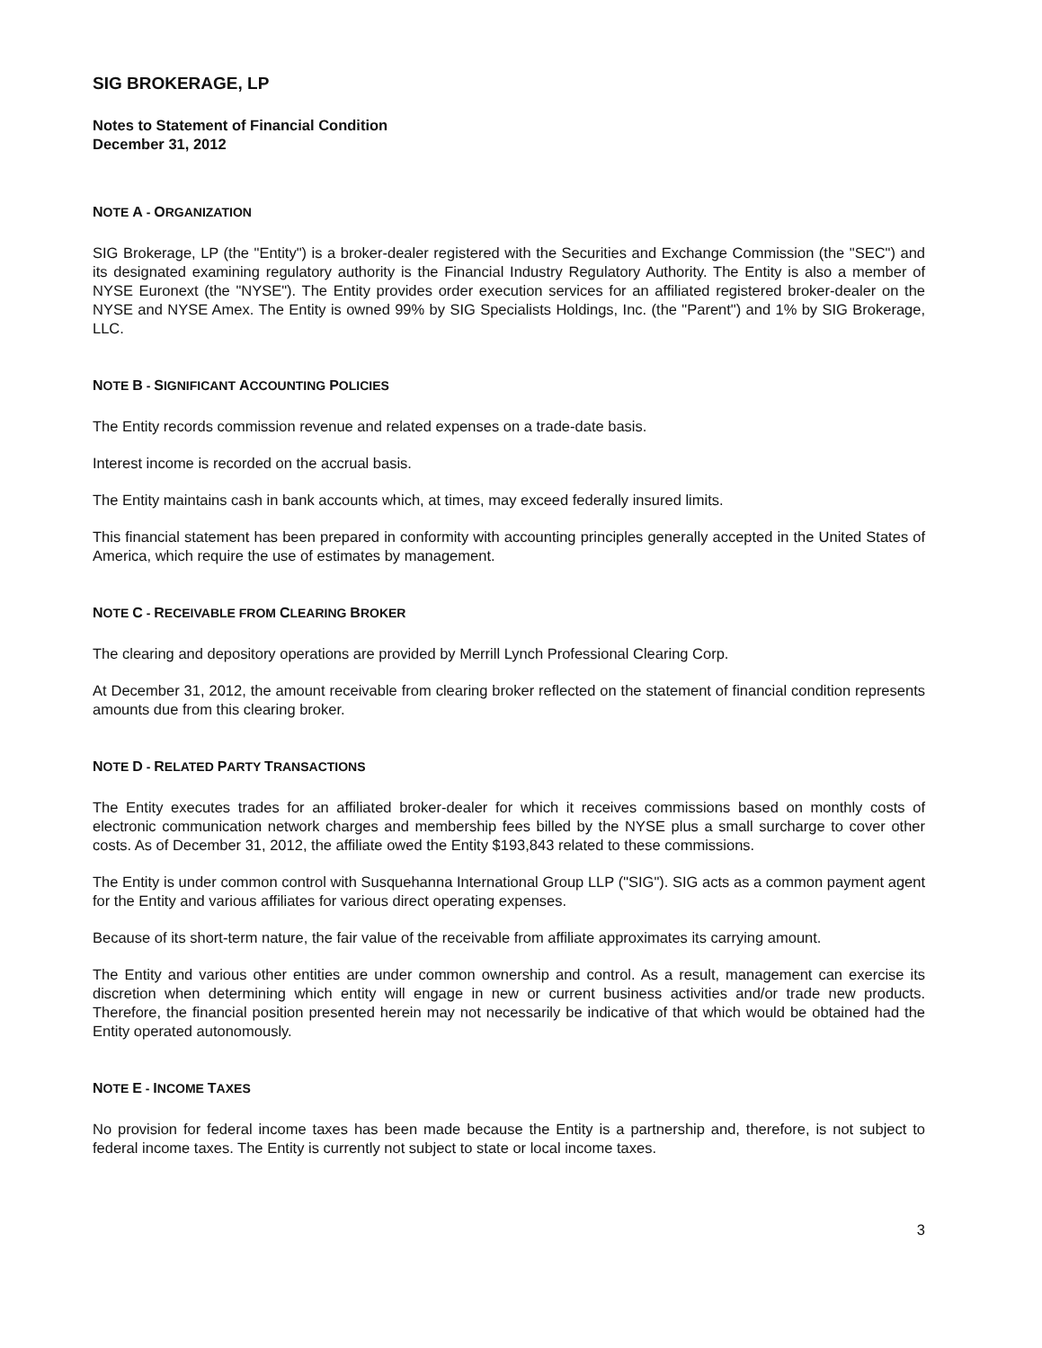SIG BROKERAGE, LP
Notes to Statement of Financial Condition
December 31, 2012
NOTE A - ORGANIZATION
SIG Brokerage, LP (the "Entity") is a broker-dealer registered with the Securities and Exchange Commission (the "SEC") and its designated examining regulatory authority is the Financial Industry Regulatory Authority. The Entity is also a member of NYSE Euronext (the "NYSE"). The Entity provides order execution services for an affiliated registered broker-dealer on the NYSE and NYSE Amex. The Entity is owned 99% by SIG Specialists Holdings, Inc. (the "Parent") and 1% by SIG Brokerage, LLC.
NOTE B - SIGNIFICANT ACCOUNTING POLICIES
The Entity records commission revenue and related expenses on a trade-date basis.
Interest income is recorded on the accrual basis.
The Entity maintains cash in bank accounts which, at times, may exceed federally insured limits.
This financial statement has been prepared in conformity with accounting principles generally accepted in the United States of America, which require the use of estimates by management.
NOTE C - RECEIVABLE FROM CLEARING BROKER
The clearing and depository operations are provided by Merrill Lynch Professional Clearing Corp.
At December 31, 2012, the amount receivable from clearing broker reflected on the statement of financial condition represents amounts due from this clearing broker.
NOTE D - RELATED PARTY TRANSACTIONS
The Entity executes trades for an affiliated broker-dealer for which it receives commissions based on monthly costs of electronic communication network charges and membership fees billed by the NYSE plus a small surcharge to cover other costs. As of December 31, 2012, the affiliate owed the Entity $193,843 related to these commissions.
The Entity is under common control with Susquehanna International Group LLP ("SIG"). SIG acts as a common payment agent for the Entity and various affiliates for various direct operating expenses.
Because of its short-term nature, the fair value of the receivable from affiliate approximates its carrying amount.
The Entity and various other entities are under common ownership and control. As a result, management can exercise its discretion when determining which entity will engage in new or current business activities and/or trade new products. Therefore, the financial position presented herein may not necessarily be indicative of that which would be obtained had the Entity operated autonomously.
NOTE E - INCOME TAXES
No provision for federal income taxes has been made because the Entity is a partnership and, therefore, is not subject to federal income taxes. The Entity is currently not subject to state or local income taxes.
3